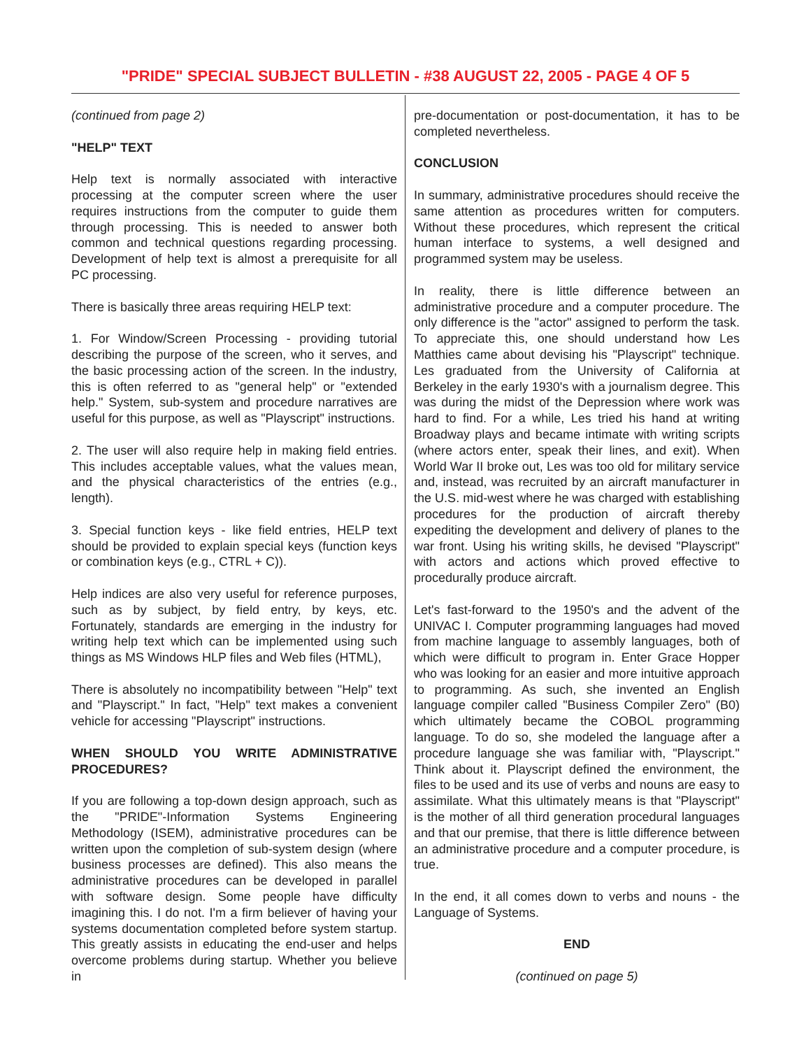"PRIDE" SPECIAL SUBJECT BULLETIN - #38 AUGUST 22, 2005 - PAGE 4 OF 5
(continued from page 2)
"HELP" TEXT
Help text is normally associated with interactive processing at the computer screen where the user requires instructions from the computer to guide them through processing. This is needed to answer both common and technical questions regarding processing. Development of help text is almost a prerequisite for all PC processing.
There is basically three areas requiring HELP text:
1. For Window/Screen Processing - providing tutorial describing the purpose of the screen, who it serves, and the basic processing action of the screen. In the industry, this is often referred to as "general help" or "extended help." System, sub-system and procedure narratives are useful for this purpose, as well as "Playscript" instructions.
2. The user will also require help in making field entries. This includes acceptable values, what the values mean, and the physical characteristics of the entries (e.g., length).
3. Special function keys - like field entries, HELP text should be provided to explain special keys (function keys or combination keys (e.g., CTRL + C)).
Help indices are also very useful for reference purposes, such as by subject, by field entry, by keys, etc. Fortunately, standards are emerging in the industry for writing help text which can be implemented using such things as MS Windows HLP files and Web files (HTML),
There is absolutely no incompatibility between "Help" text and "Playscript." In fact, "Help" text makes a convenient vehicle for accessing "Playscript" instructions.
WHEN SHOULD YOU WRITE ADMINISTRATIVE PROCEDURES?
If you are following a top-down design approach, such as the "PRIDE"-Information Systems Engineering Methodology (ISEM), administrative procedures can be written upon the completion of sub-system design (where business processes are defined). This also means the administrative procedures can be developed in parallel with software design. Some people have difficulty imagining this. I do not. I'm a firm believer of having your systems documentation completed before system startup. This greatly assists in educating the end-user and helps overcome problems during startup. Whether you believe in
pre-documentation or post-documentation, it has to be completed nevertheless.
CONCLUSION
In summary, administrative procedures should receive the same attention as procedures written for computers. Without these procedures, which represent the critical human interface to systems, a well designed and programmed system may be useless.
In reality, there is little difference between an administrative procedure and a computer procedure. The only difference is the "actor" assigned to perform the task. To appreciate this, one should understand how Les Matthies came about devising his "Playscript" technique. Les graduated from the University of California at Berkeley in the early 1930's with a journalism degree. This was during the midst of the Depression where work was hard to find. For a while, Les tried his hand at writing Broadway plays and became intimate with writing scripts (where actors enter, speak their lines, and exit). When World War II broke out, Les was too old for military service and, instead, was recruited by an aircraft manufacturer in the U.S. mid-west where he was charged with establishing procedures for the production of aircraft thereby expediting the development and delivery of planes to the war front. Using his writing skills, he devised "Playscript" with actors and actions which proved effective to procedurally produce aircraft.
Let's fast-forward to the 1950's and the advent of the UNIVAC I. Computer programming languages had moved from machine language to assembly languages, both of which were difficult to program in. Enter Grace Hopper who was looking for an easier and more intuitive approach to programming. As such, she invented an English language compiler called "Business Compiler Zero" (B0) which ultimately became the COBOL programming language. To do so, she modeled the language after a procedure language she was familiar with, "Playscript." Think about it. Playscript defined the environment, the files to be used and its use of verbs and nouns are easy to assimilate. What this ultimately means is that "Playscript" is the mother of all third generation procedural languages and that our premise, that there is little difference between an administrative procedure and a computer procedure, is true.
In the end, it all comes down to verbs and nouns - the Language of Systems.
END
(continued on page 5)